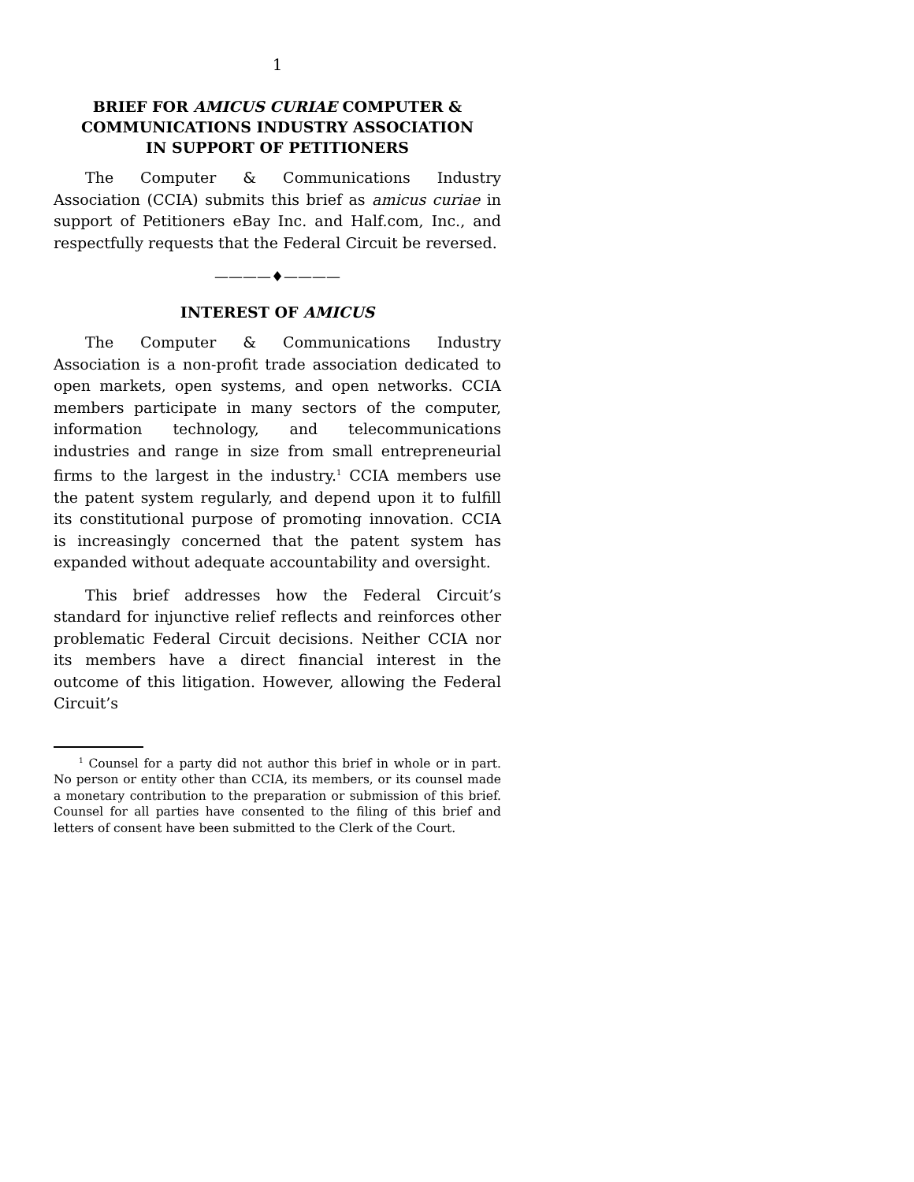1
BRIEF FOR AMICUS CURIAE COMPUTER &
COMMUNICATIONS INDUSTRY ASSOCIATION
IN SUPPORT OF PETITIONERS
The Computer & Communications Industry Association (CCIA) submits this brief as amicus curiae in support of Petitioners eBay Inc. and Half.com, Inc., and respectfully requests that the Federal Circuit be reversed.
————♦————
INTEREST OF AMICUS
The Computer & Communications Industry Association is a non-profit trade association dedicated to open markets, open systems, and open networks. CCIA members participate in many sectors of the computer, information technology, and telecommunications industries and range in size from small entrepreneurial firms to the largest in the industry.<sup>1</sup> CCIA members use the patent system regularly, and depend upon it to fulfill its constitutional purpose of promoting innovation. CCIA is increasingly concerned that the patent system has expanded without adequate accountability and oversight.
This brief addresses how the Federal Circuit’s standard for injunctive relief reflects and reinforces other problematic Federal Circuit decisions. Neither CCIA nor its members have a direct financial interest in the outcome of this litigation. However, allowing the Federal Circuit’s
<sup>1</sup> Counsel for a party did not author this brief in whole or in part. No person or entity other than CCIA, its members, or its counsel made a monetary contribution to the preparation or submission of this brief. Counsel for all parties have consented to the filing of this brief and letters of consent have been submitted to the Clerk of the Court.